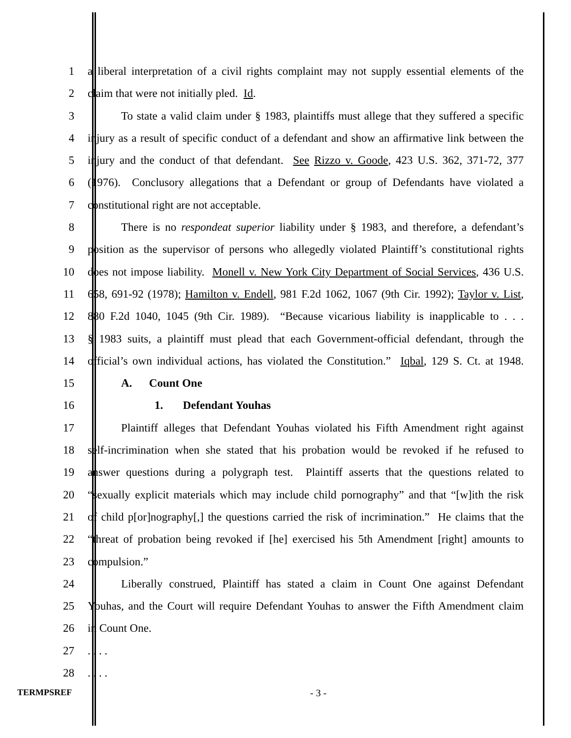1 a liberal interpretation of a civil rights complaint may not supply essential elements of the
2 claim that were not initially pled. Id.
3 To state a valid claim under § 1983, plaintiffs must allege that they suffered a specific
4 injury as a result of specific conduct of a defendant and show an affirmative link between the
5 injury and the conduct of that defendant. See Rizzo v. Goode, 423 U.S. 362, 371-72, 377
6 (1976). Conclusory allegations that a Defendant or group of Defendants have violated a
7 constitutional right are not acceptable.
8 There is no respondeat superior liability under § 1983, and therefore, a defendant’s
9 position as the supervisor of persons who allegedly violated Plaintiff’s constitutional rights
10 does not impose liability. Monell v. New York City Department of Social Services, 436 U.S.
11 658, 691-92 (1978); Hamilton v. Endell, 981 F.2d 1062, 1067 (9th Cir. 1992); Taylor v. List,
12 880 F.2d 1040, 1045 (9th Cir. 1989). “Because vicarious liability is inapplicable to . . .
13 § 1983 suits, a plaintiff must plead that each Government-official defendant, through the
14 official’s own individual actions, has violated the Constitution.” Iqbal, 129 S. Ct. at 1948.
15 A. Count One
16 1. Defendant Youhas
17 Plaintiff alleges that Defendant Youhas violated his Fifth Amendment right against
18 self-incrimination when she stated that his probation would be revoked if he refused to
19 answer questions during a polygraph test. Plaintiff asserts that the questions related to
20 “sexually explicit materials which may include child pornography” and that “[w]ith the risk
21 of child p[or]nography[,] the questions carried the risk of incrimination.” He claims that the
22 “threat of probation being revoked if [he] exercised his 5th Amendment [right] amounts to
23 compulsion.”
24 Liberally construed, Plaintiff has stated a claim in Count One against Defendant
25 Youhas, and the Court will require Defendant Youhas to answer the Fifth Amendment claim
26 in Count One.
27 . . . .
28 . . . .
TERMPSREF - 3 -